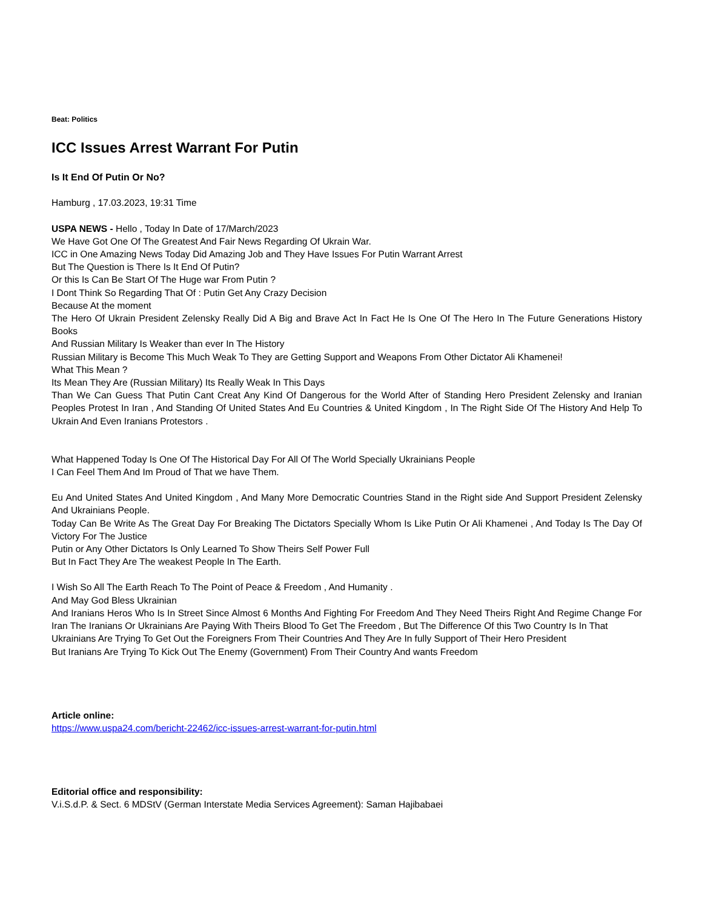Beat: Politics
ICC Issues Arrest Warrant For Putin
Is It End Of Putin Or No?
Hamburg , 17.03.2023, 19:31 Time
USPA NEWS - Hello , Today In Date of 17/March/2023
We Have Got One Of The Greatest And Fair News Regarding Of Ukrain War.
ICC in One Amazing News Today Did Amazing Job and They Have Issues For Putin Warrant Arrest
But The Question is There Is It End Of Putin?
Or this Is Can Be Start Of The Huge war From Putin ?
I Dont Think So Regarding That Of : Putin Get Any Crazy Decision
Because At the moment
The Hero Of Ukrain President Zelensky Really Did A Big and Brave Act In Fact He Is One Of The Hero In The Future Generations History Books
And Russian Military Is Weaker than ever In The History
Russian Military is Become This Much Weak To They are Getting Support and Weapons From Other Dictator Ali Khamenei!
What This Mean ?
Its Mean They Are (Russian Military) Its Really Weak In This Days
Than We Can Guess That Putin Cant Creat Any Kind Of Dangerous for the World After of Standing Hero President Zelensky and Iranian Peoples Protest In Iran , And Standing Of United States And Eu Countries & United Kingdom , In The Right Side Of The History And Help To Ukrain And Even Iranians Protestors .
What Happened Today Is One Of The Historical Day For All Of The World Specially Ukrainians People
I Can Feel Them And Im Proud of That we have Them.
Eu And United States And United Kingdom , And Many More Democratic Countries Stand in the Right side And Support President Zelensky And Ukrainians People.
Today Can Be Write As The Great Day For Breaking The Dictators Specially Whom Is Like Putin Or Ali Khamenei , And Today Is The Day Of Victory For The Justice
Putin or Any Other Dictators Is Only Learned To Show Theirs Self Power Full
But In Fact They Are The weakest People In The Earth.
I Wish So All The Earth Reach To The Point of Peace & Freedom , And Humanity .
And May God Bless Ukrainian
And Iranians Heros Who Is In Street Since Almost 6 Months And Fighting For Freedom And They Need Theirs Right And Regime Change For Iran The Iranians Or Ukrainians Are Paying With Theirs Blood To Get The Freedom , But The Difference Of this Two Country Is In That
Ukrainians Are Trying To Get Out the Foreigners From Their Countries And They Are In fully Support of Their Hero President
But Iranians Are Trying To Kick Out The Enemy (Government) From Their Country And wants Freedom
Article online:
https://www.uspa24.com/bericht-22462/icc-issues-arrest-warrant-for-putin.html
Editorial office and responsibility:
V.i.S.d.P. & Sect. 6 MDStV (German Interstate Media Services Agreement): Saman Hajibabaei